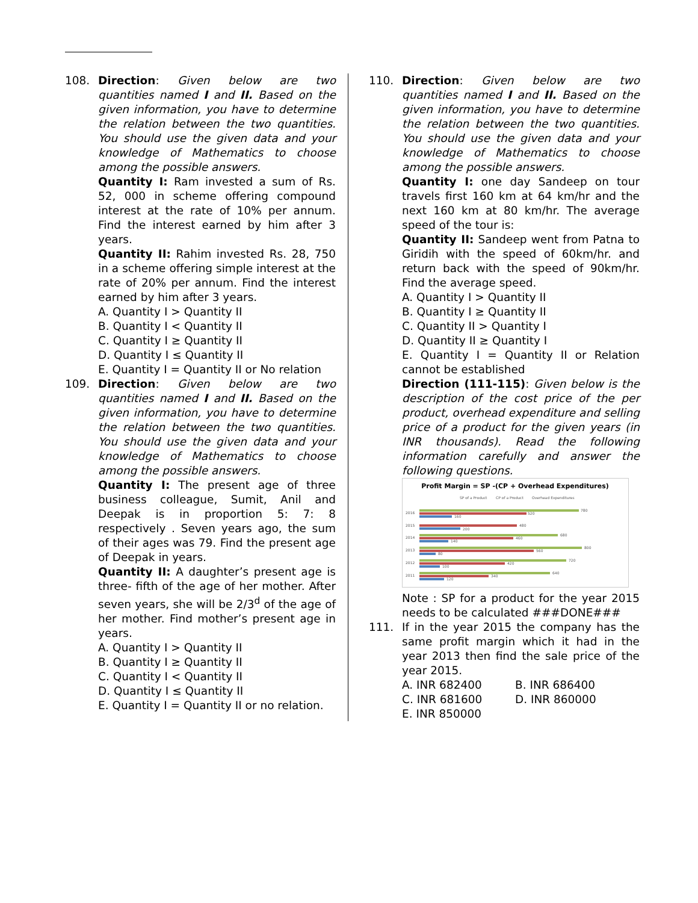108. Direction: Given below are two quantities named I and II. Based on the given information, you have to determine the relation between the two quantities. You should use the given data and your knowledge of Mathematics to choose among the possible answers.
Quantity I: Ram invested a sum of Rs. 52, 000 in scheme offering compound interest at the rate of 10% per annum. Find the interest earned by him after 3 years.
Quantity II: Rahim invested Rs. 28, 750 in a scheme offering simple interest at the rate of 20% per annum. Find the interest earned by him after 3 years.
A. Quantity I > Quantity II
B. Quantity I < Quantity II
C. Quantity I ≥ Quantity II
D. Quantity I ≤ Quantity II
E. Quantity I = Quantity II or No relation
109. Direction: Given below are two quantities named I and II. Based on the given information, you have to determine the relation between the two quantities. You should use the given data and your knowledge of Mathematics to choose among the possible answers.
Quantity I: The present age of three business colleague, Sumit, Anil and Deepak is in proportion 5: 7: 8 respectively . Seven years ago, the sum of their ages was 79. Find the present age of Deepak in years.
Quantity II: A daughter’s present age is three- fifth of the age of her mother. After seven years, she will be 2/3<sup>d</sup> of the age of her mother. Find mother’s present age in years.
A. Quantity I > Quantity II
B. Quantity I ≥ Quantity II
C. Quantity I < Quantity II
D. Quantity I ≤ Quantity II
E. Quantity I = Quantity II or no relation.
110. Direction: Given below are two quantities named I and II. Based on the given information, you have to determine the relation between the two quantities. You should use the given data and your knowledge of Mathematics to choose among the possible answers.
Quantity I: one day Sandeep on tour travels first 160 km at 64 km/hr and the next 160 km at 80 km/hr. The average speed of the tour is:
Quantity II: Sandeep went from Patna to Giridih with the speed of 60km/hr. and return back with the speed of 90km/hr. Find the average speed.
A. Quantity I > Quantity II
B. Quantity I ≥ Quantity II
C. Quantity II > Quantity I
D. Quantity II ≥ Quantity I
E. Quantity I = Quantity II or Relation cannot be established
Direction (111-115): Given below is the description of the cost price of the per product, overhead expenditure and selling price of a product for the given years (in INR thousands). Read the following information carefully and answer the following questions.
Profit Margin = SP -(CP + Overhead Expenditures)
SP of a Product
CP of a Product
Overhead Expenditures
2016
780
520
160
2015
480
200
2014
680
460
140
2013
800
560
80
2012
720
420
100
2011
640
340
120
Note : SP for a product for the year 2015 needs to be calculated ###DONE###
111. If in the year 2015 the company has the same profit margin which it had in the year 2013 then find the sale price of the year 2015.
A. INR 682400 B. INR 686400
C. INR 681600 D. INR 860000
E. INR 850000